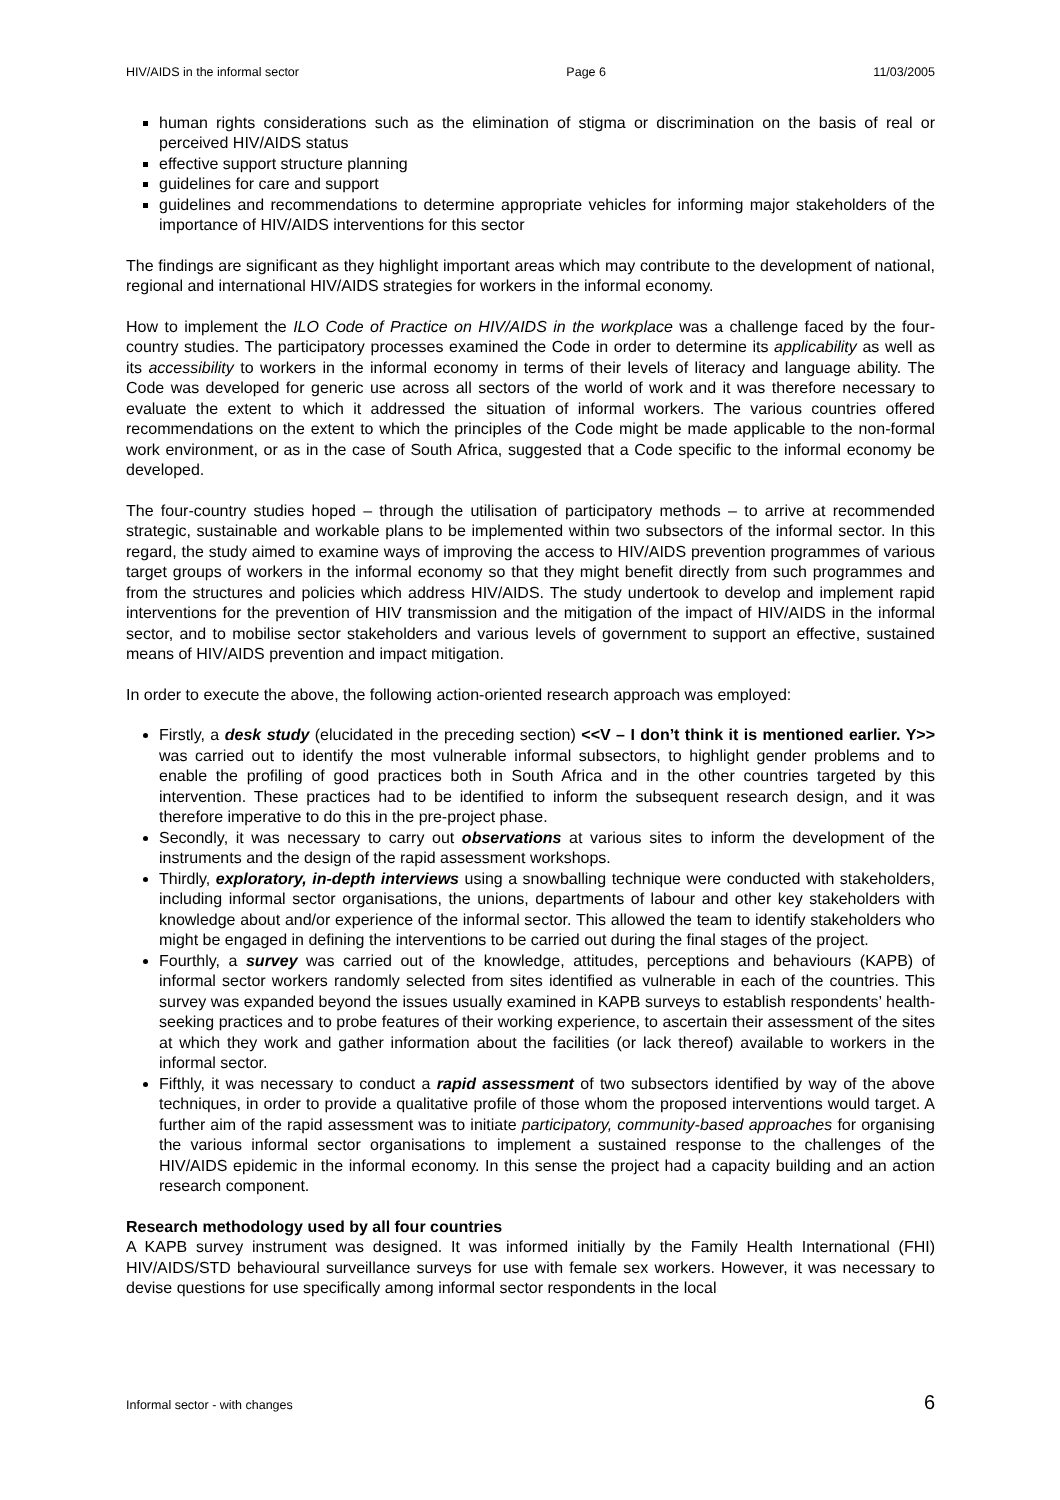HIV/AIDS in the informal sector Page 6 11/03/2005
human rights considerations such as the elimination of stigma or discrimination on the basis of real or perceived HIV/AIDS status
effective support structure planning
guidelines for care and support
guidelines and recommendations to determine appropriate vehicles for informing major stakeholders of the importance of HIV/AIDS interventions for this sector
The findings are significant as they highlight important areas which may contribute to the development of national, regional and international HIV/AIDS strategies for workers in the informal economy.
How to implement the ILO Code of Practice on HIV/AIDS in the workplace was a challenge faced by the four-country studies. The participatory processes examined the Code in order to determine its applicability as well as its accessibility to workers in the informal economy in terms of their levels of literacy and language ability. The Code was developed for generic use across all sectors of the world of work and it was therefore necessary to evaluate the extent to which it addressed the situation of informal workers. The various countries offered recommendations on the extent to which the principles of the Code might be made applicable to the non-formal work environment, or as in the case of South Africa, suggested that a Code specific to the informal economy be developed.
The four-country studies hoped – through the utilisation of participatory methods – to arrive at recommended strategic, sustainable and workable plans to be implemented within two subsectors of the informal sector. In this regard, the study aimed to examine ways of improving the access to HIV/AIDS prevention programmes of various target groups of workers in the informal economy so that they might benefit directly from such programmes and from the structures and policies which address HIV/AIDS. The study undertook to develop and implement rapid interventions for the prevention of HIV transmission and the mitigation of the impact of HIV/AIDS in the informal sector, and to mobilise sector stakeholders and various levels of government to support an effective, sustained means of HIV/AIDS prevention and impact mitigation.
In order to execute the above, the following action-oriented research approach was employed:
Firstly, a desk study (elucidated in the preceding section) <<V – I don’t think it is mentioned earlier. Y>> was carried out to identify the most vulnerable informal subsectors, to highlight gender problems and to enable the profiling of good practices both in South Africa and in the other countries targeted by this intervention. These practices had to be identified to inform the subsequent research design, and it was therefore imperative to do this in the pre-project phase.
Secondly, it was necessary to carry out observations at various sites to inform the development of the instruments and the design of the rapid assessment workshops.
Thirdly, exploratory, in-depth interviews using a snowballing technique were conducted with stakeholders, including informal sector organisations, the unions, departments of labour and other key stakeholders with knowledge about and/or experience of the informal sector. This allowed the team to identify stakeholders who might be engaged in defining the interventions to be carried out during the final stages of the project.
Fourthly, a survey was carried out of the knowledge, attitudes, perceptions and behaviours (KAPB) of informal sector workers randomly selected from sites identified as vulnerable in each of the countries. This survey was expanded beyond the issues usually examined in KAPB surveys to establish respondents’ health-seeking practices and to probe features of their working experience, to ascertain their assessment of the sites at which they work and gather information about the facilities (or lack thereof) available to workers in the informal sector.
Fifthly, it was necessary to conduct a rapid assessment of two subsectors identified by way of the above techniques, in order to provide a qualitative profile of those whom the proposed interventions would target. A further aim of the rapid assessment was to initiate participatory, community-based approaches for organising the various informal sector organisations to implement a sustained response to the challenges of the HIV/AIDS epidemic in the informal economy. In this sense the project had a capacity building and an action research component.
Research methodology used by all four countries
A KAPB survey instrument was designed. It was informed initially by the Family Health International (FHI) HIV/AIDS/STD behavioural surveillance surveys for use with female sex workers. However, it was necessary to devise questions for use specifically among informal sector respondents in the local
Informal sector - with changes 6